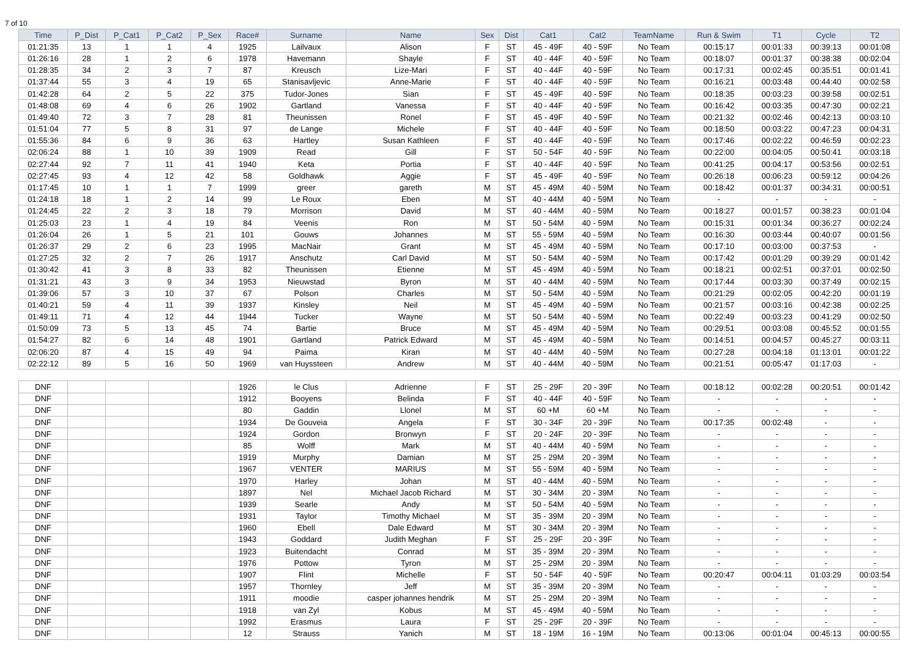7 of 10
| Time | P_Dist | P_Cat1 | P_Cat2 | P_Sex | Race# | Surname | Name | Sex | Dist | Cat1 | Cat2 | TeamName | Run & Swim | T1 | Cycle | T2 |
| --- | --- | --- | --- | --- | --- | --- | --- | --- | --- | --- | --- | --- | --- | --- | --- | --- |
| 01:21:35 | 13 | 1 | 1 | 4 | 1925 | Lailvaux | Alison | F | ST | 45 - 49F | 40 - 59F | No Team | 00:15:17 | 00:01:33 | 00:39:13 | 00:01:08 |
| 01:26:16 | 28 | 1 | 2 | 6 | 1978 | Havemann | Shayle | F | ST | 40 - 44F | 40 - 59F | No Team | 00:18:07 | 00:01:37 | 00:38:38 | 00:02:04 |
| 01:28:35 | 34 | 2 | 3 | 7 | 87 | Kreusch | Lize-Mari | F | ST | 40 - 44F | 40 - 59F | No Team | 00:17:31 | 00:02:45 | 00:35:51 | 00:01:41 |
| 01:37:44 | 55 | 3 | 4 | 19 | 65 | Stanisavljevic | Anne-Marie | F | ST | 40 - 44F | 40 - 59F | No Team | 00:16:21 | 00:03:48 | 00:44:40 | 00:02:58 |
| 01:42:28 | 64 | 2 | 5 | 22 | 375 | Tudor-Jones | Sian | F | ST | 45 - 49F | 40 - 59F | No Team | 00:18:35 | 00:03:23 | 00:39:58 | 00:02:51 |
| 01:48:08 | 69 | 4 | 6 | 26 | 1902 | Gartland | Vanessa | F | ST | 40 - 44F | 40 - 59F | No Team | 00:16:42 | 00:03:35 | 00:47:30 | 00:02:21 |
| 01:49:40 | 72 | 3 | 7 | 28 | 81 | Theunissen | Ronel | F | ST | 45 - 49F | 40 - 59F | No Team | 00:21:32 | 00:02:46 | 00:42:13 | 00:03:10 |
| 01:51:04 | 77 | 5 | 8 | 31 | 97 | de Lange | Michele | F | ST | 40 - 44F | 40 - 59F | No Team | 00:18:50 | 00:03:22 | 00:47:23 | 00:04:31 |
| 01:55:36 | 84 | 6 | 9 | 36 | 63 | Hartley | Susan Kathleen | F | ST | 40 - 44F | 40 - 59F | No Team | 00:17:46 | 00:02:22 | 00:46:59 | 00:02:23 |
| 02:06:24 | 88 | 1 | 10 | 39 | 1909 | Read | Gill | F | ST | 50 - 54F | 40 - 59F | No Team | 00:22:00 | 00:04:05 | 00:50:41 | 00:03:18 |
| 02:27:44 | 92 | 7 | 11 | 41 | 1940 | Keta | Portia | F | ST | 40 - 44F | 40 - 59F | No Team | 00:41:25 | 00:04:17 | 00:53:56 | 00:02:51 |
| 02:27:45 | 93 | 4 | 12 | 42 | 58 | Goldhawk | Aggie | F | ST | 45 - 49F | 40 - 59F | No Team | 00:26:18 | 00:06:23 | 00:59:12 | 00:04:26 |
| 01:17:45 | 10 | 1 | 1 | 7 | 1999 | greer | gareth | M | ST | 45 - 49M | 40 - 59M | No Team | 00:18:42 | 00:01:37 | 00:34:31 | 00:00:51 |
| 01:24:18 | 18 | 1 | 2 | 14 | 99 | Le Roux | Eben | M | ST | 40 - 44M | 40 - 59M | No Team | - | - | - | - |
| 01:24:45 | 22 | 2 | 3 | 18 | 79 | Morrison | David | M | ST | 40 - 44M | 40 - 59M | No Team | 00:18:27 | 00:01:57 | 00:38:23 | 00:01:04 |
| 01:25:03 | 23 | 1 | 4 | 19 | 84 | Veenis | Ron | M | ST | 50 - 54M | 40 - 59M | No Team | 00:15:31 | 00:01:34 | 00:36:27 | 00:02:24 |
| 01:26:04 | 26 | 1 | 5 | 21 | 101 | Gouws | Johannes | M | ST | 55 - 59M | 40 - 59M | No Team | 00:16:30 | 00:03:44 | 00:40:07 | 00:01:56 |
| 01:26:37 | 29 | 2 | 6 | 23 | 1995 | MacNair | Grant | M | ST | 45 - 49M | 40 - 59M | No Team | 00:17:10 | 00:03:00 | 00:37:53 | - |
| 01:27:25 | 32 | 2 | 7 | 26 | 1917 | Anschutz | Carl David | M | ST | 50 - 54M | 40 - 59M | No Team | 00:17:42 | 00:01:29 | 00:39:29 | 00:01:42 |
| 01:30:42 | 41 | 3 | 8 | 33 | 82 | Theunissen | Etienne | M | ST | 45 - 49M | 40 - 59M | No Team | 00:18:21 | 00:02:51 | 00:37:01 | 00:02:50 |
| 01:31:21 | 43 | 3 | 9 | 34 | 1953 | Nieuwstad | Byron | M | ST | 40 - 44M | 40 - 59M | No Team | 00:17:44 | 00:03:30 | 00:37:49 | 00:02:15 |
| 01:39:06 | 57 | 3 | 10 | 37 | 67 | Polson | Charles | M | ST | 50 - 54M | 40 - 59M | No Team | 00:21:29 | 00:02:05 | 00:42:20 | 00:01:19 |
| 01:40:21 | 59 | 4 | 11 | 39 | 1937 | Kinsley | Neil | M | ST | 45 - 49M | 40 - 59M | No Team | 00:21:57 | 00:03:16 | 00:42:38 | 00:02:25 |
| 01:49:11 | 71 | 4 | 12 | 44 | 1944 | Tucker | Wayne | M | ST | 50 - 54M | 40 - 59M | No Team | 00:22:49 | 00:03:23 | 00:41:29 | 00:02:50 |
| 01:50:09 | 73 | 5 | 13 | 45 | 74 | Bartie | Bruce | M | ST | 45 - 49M | 40 - 59M | No Team | 00:29:51 | 00:03:08 | 00:45:52 | 00:01:55 |
| 01:54:27 | 82 | 6 | 14 | 48 | 1901 | Gartland | Patrick Edward | M | ST | 45 - 49M | 40 - 59M | No Team | 00:14:51 | 00:04:57 | 00:45:27 | 00:03:11 |
| 02:06:20 | 87 | 4 | 15 | 49 | 94 | Paima | Kiran | M | ST | 40 - 44M | 40 - 59M | No Team | 00:27:28 | 00:04:18 | 01:13:01 | 00:01:22 |
| 02:22:12 | 89 | 5 | 16 | 50 | 1969 | van Huyssteen | Andrew | M | ST | 40 - 44M | 40 - 59M | No Team | 00:21:51 | 00:05:47 | 01:17:03 | - |
| DNF | | | | | 1926 | le Clus | Adrienne | F | ST | 25 - 29F | 20 - 39F | No Team | 00:18:12 | 00:02:28 | 00:20:51 | 00:01:42 |
| DNF | | | | | 1912 | Booyens | Belinda | F | ST | 40 - 44F | 40 - 59F | No Team | - | - | - | - |
| DNF | | | | | 80 | Gaddin | Llonel | M | ST | 60 +M | 60 +M | No Team | - | - | - | - |
| DNF | | | | | 1934 | De Gouveia | Angela | F | ST | 30 - 34F | 20 - 39F | No Team | 00:17:35 | 00:02:48 | - | - |
| DNF | | | | | 1924 | Gordon | Bronwyn | F | ST | 20 - 24F | 20 - 39F | No Team | - | - | - | - |
| DNF | | | | | 85 | Wolff | Mark | M | ST | 40 - 44M | 40 - 59M | No Team | - | - | - | - |
| DNF | | | | | 1919 | Murphy | Damian | M | ST | 25 - 29M | 20 - 39M | No Team | - | - | - | - |
| DNF | | | | | 1967 | VENTER | MARIUS | M | ST | 55 - 59M | 40 - 59M | No Team | - | - | - | - |
| DNF | | | | | 1970 | Harley | Johan | M | ST | 40 - 44M | 40 - 59M | No Team | - | - | - | - |
| DNF | | | | | 1897 | Nel | Michael Jacob Richard | M | ST | 30 - 34M | 20 - 39M | No Team | - | - | - | - |
| DNF | | | | | 1939 | Searle | Andy | M | ST | 50 - 54M | 40 - 59M | No Team | - | - | - | - |
| DNF | | | | | 1931 | Taylor | Timothy Michael | M | ST | 35 - 39M | 20 - 39M | No Team | - | - | - | - |
| DNF | | | | | 1960 | Ebell | Dale Edward | M | ST | 30 - 34M | 20 - 39M | No Team | - | - | - | - |
| DNF | | | | | 1943 | Goddard | Judith Meghan | F | ST | 25 - 29F | 20 - 39F | No Team | - | - | - | - |
| DNF | | | | | 1923 | Buitendacht | Conrad | M | ST | 35 - 39M | 20 - 39M | No Team | - | - | - | - |
| DNF | | | | | 1976 | Pottow | Tyron | M | ST | 25 - 29M | 20 - 39M | No Team | - | - | - | - |
| DNF | | | | | 1907 | Flint | Michelle | F | ST | 50 - 54F | 40 - 59F | No Team | 00:20:47 | 00:04:11 | 01:03:29 | 00:03:54 |
| DNF | | | | | 1957 | Thornley | Jeff | M | ST | 35 - 39M | 20 - 39M | No Team | - | - | - | - |
| DNF | | | | | 1911 | moodie | casper johannes hendrik | M | ST | 25 - 29M | 20 - 39M | No Team | - | - | - | - |
| DNF | | | | | 1918 | van Zyl | Kobus | M | ST | 45 - 49M | 40 - 59M | No Team | - | - | - | - |
| DNF | | | | | 1992 | Erasmus | Laura | F | ST | 25 - 29F | 20 - 39F | No Team | - | - | - | - |
| DNF | | | | | 12 | Strauss | Yanich | M | ST | 18 - 19M | 16 - 19M | No Team | 00:13:06 | 00:01:04 | 00:45:13 | 00:00:55 |